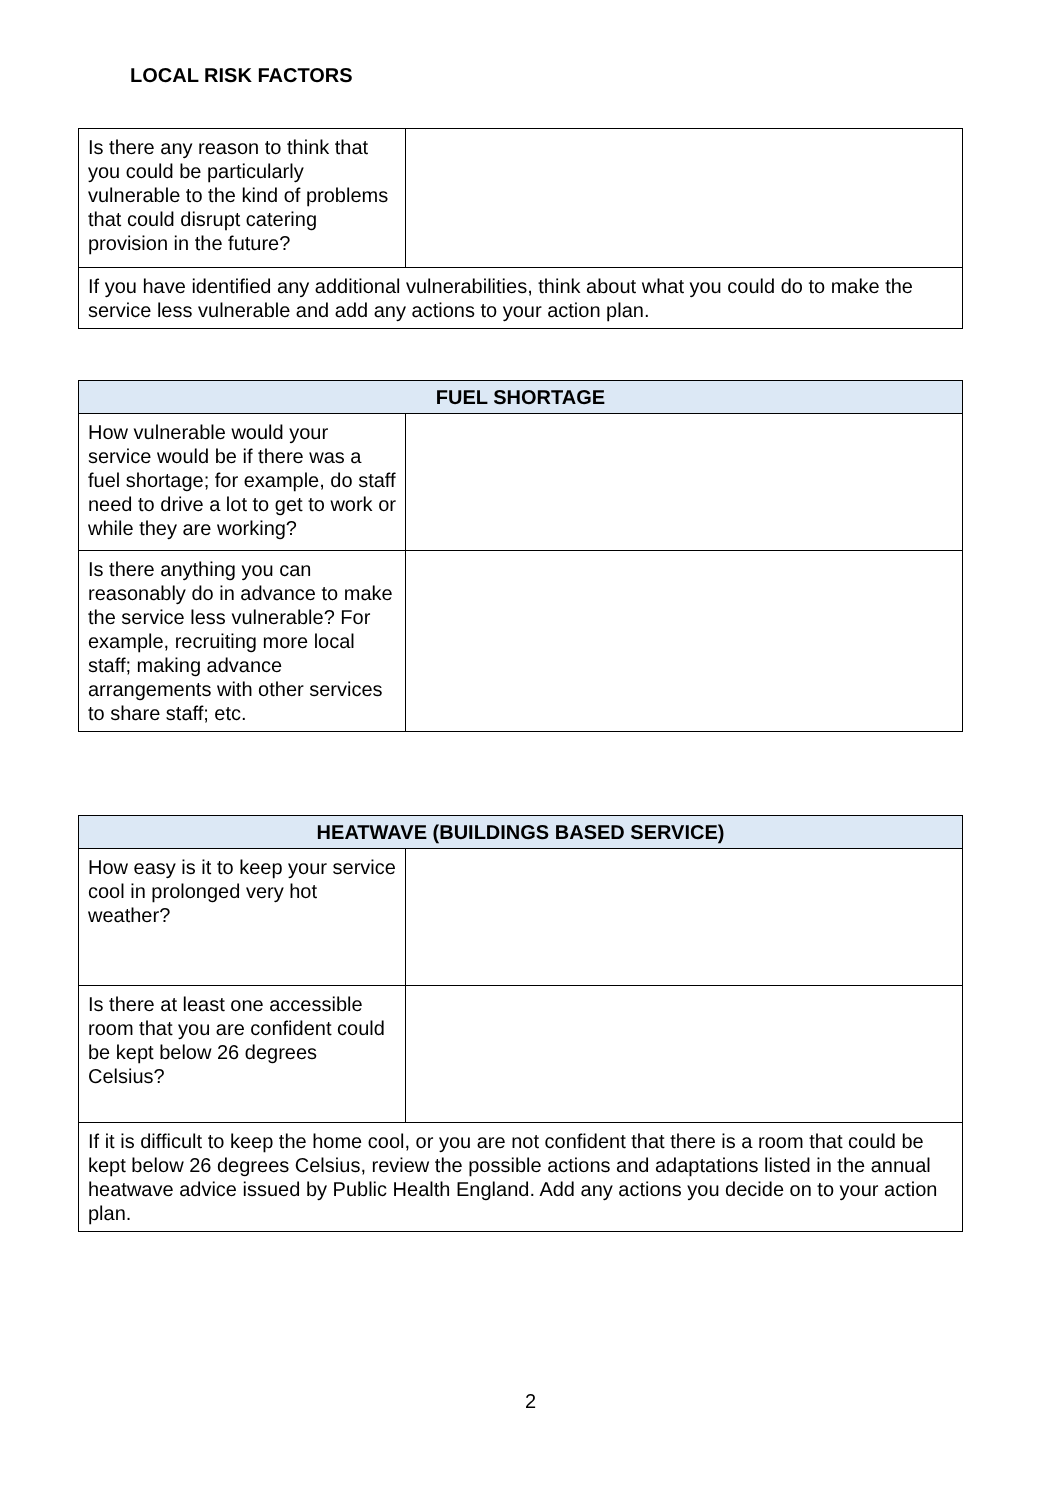LOCAL RISK FACTORS
| Is there any reason to think that you could be particularly vulnerable to the kind of problems that could disrupt catering provision in the future? | |
| If you have identified any additional vulnerabilities, think about what you could do to make the service less vulnerable and add any actions to your action plan. | |
| FUEL SHORTAGE | |
| --- | --- |
| How vulnerable would your service would be if there was a fuel shortage; for example, do staff need to drive a lot to get to work or while they are working? | |
| Is there anything you can reasonably do in advance to make the service less vulnerable? For example, recruiting more local staff; making advance arrangements with other services to share staff; etc. | |
| HEATWAVE (BUILDINGS BASED SERVICE) | |
| --- | --- |
| How easy is it to keep your service cool in prolonged very hot weather? | |
| Is there at least one accessible room that you are confident could be kept below 26 degrees Celsius? | |
| If it is difficult to keep the home cool, or you are not confident that there is a room that could be kept below 26 degrees Celsius, review the possible actions and adaptations listed in the annual heatwave advice issued by Public Health England. Add any actions you decide on to your action plan. | |
2